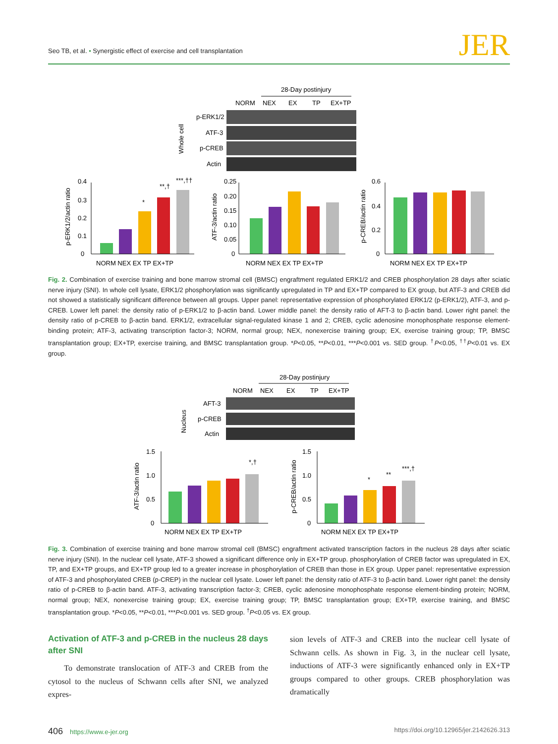Seo TB, et al. • Synergistic effect of exercise and cell transplantation
JER
28-Day postinjury
NORM
NEX
EX
TP
EX+TP
p-ERK1/2
ATF-3
p-CREB
Actin
Whole cell
0.4
0.3
0.2
0.1
0
0.25
0.20
0.15
0.10
0.05
0
0.6
0.4
0.2
0
p-ERK1/2/actin ratio
ATF-3/actin ratio
p-CREB/actin ratio
*
**,†
***,††
NORM NEX EX TP EX+TP
NORM NEX EX TP EX+TP
NORM NEX EX TP EX+TP
Fig. 2. Combination of exercise training and bone marrow stromal cell (BMSC) engraftment regulated ERK1/2 and CREB phosphorylation 28 days after sciatic nerve injury (SNI). In whole cell lysate, ERK1/2 phosphorylation was significantly upregulated in TP and EX+TP compared to EX group, but ATF-3 and CREB did not showed a statistically significant difference between all groups. Upper panel: representative expression of phosphorylated ERK1/2 (p-ERK1/2), ATF-3, and p-CREB. Lower left panel: the density ratio of p-ERK1/2 to β-actin band. Lower middle panel: the density ratio of AFT-3 to β-actin band. Lower right panel: the density ratio of p-CREB to β-actin band. ERK1/2, extracellular signal-regulated kinase 1 and 2; CREB, cyclic adenosine monophosphate response element-binding protein; ATF-3, activating transcription factor-3; NORM, normal group; NEX, nonexercise training group; EX, exercise training group; TP, BMSC transplantation group; EX+TP, exercise training, and BMSC transplantation group. *P<0.05, **P<0.01, ***P<0.001 vs. SED group. <sup>†</sup>P<0.05, <sup>††</sup>P<0.01 vs. EX group.
28-Day postinjury
NORM
NEX
EX
TP
EX+TP
AFT-3
p-CREB
Actin
Nucleus
1.5
1.0
0.5
0
1.5
1.0
0.5
0
ATF-3/actin ratio
p-CREB/actin ratio
*,†
*
**
***,†
NORM NEX EX TP EX+TP
NORM NEX EX TP EX+TP
Fig. 3. Combination of exercise training and bone marrow stromal cell (BMSC) engraftment activated transcription factors in the nucleus 28 days after sciatic nerve injury (SNI). In the nuclear cell lysate, ATF-3 showed a significant difference only in EX+TP group. phosphorylation of CREB factor was upregulated in EX, TP, and EX+TP groups, and EX+TP group led to a greater increase in phosphorylation of CREB than those in EX group. Upper panel: representative expression of ATF-3 and phosphorylated CREB (p-CREP) in the nuclear cell lysate. Lower left panel: the density ratio of ATF-3 to β-actin band. Lower right panel: the density ratio of p-CREB to β-actin band. ATF-3, activating transcription factor-3; CREB, cyclic adenosine monophosphate response element-binding protein; NORM, normal group; NEX, nonexercise training group; EX, exercise training group; TP, BMSC transplantation group; EX+TP, exercise training, and BMSC transplantation group. *P<0.05, **P<0.01, ***P<0.001 vs. SED group. <sup>†</sup>P<0.05 vs. EX group.
Activation of ATF-3 and p-CREB in the nucleus 28 days after SNI
To demonstrate translocation of ATF-3 and CREB from the cytosol to the nucleus of Schwann cells after SNI, we analyzed expres-
sion levels of ATF-3 and CREB into the nuclear cell lysate of Schwann cells. As shown in Fig. 3, in the nuclear cell lysate, inductions of ATF-3 were significantly enhanced only in EX+TP groups compared to other groups. CREB phosphorylation was dramatically
406 https://www.e-jer.org https://doi.org/10.12965/jer.2142626.313